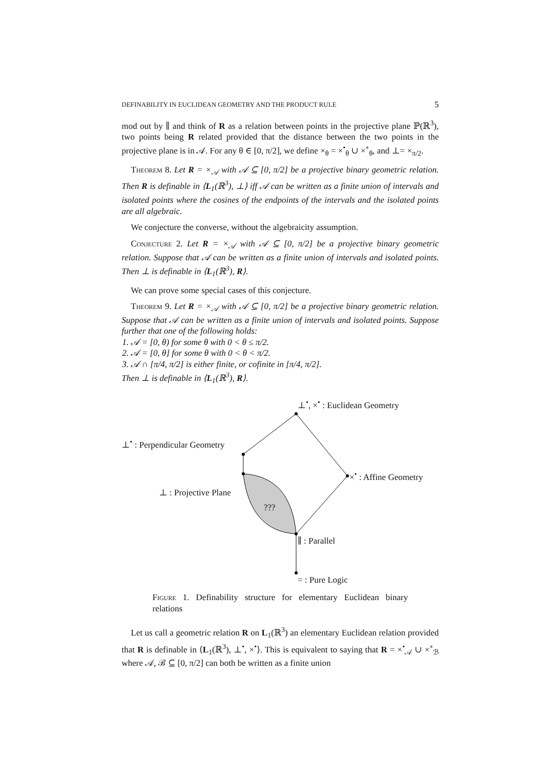DEFINABILITY IN EUCLIDEAN GEOMETRY AND THE PRODUCT RULE 5
mod out by ∥ and think of R as a relation between points in the projective plane ℙ(ℝ<sup>3</sup>), two points being R related provided that the distance between the two points in the projective plane is in 𝒜. For any θ ∈ [0, π/2], we define ×<sub>θ</sub> = ×<sup>•</sup><sub>θ</sub> ∪ ×<sup>∘</sup><sub>θ</sub>, and ⊥= ×<sub>π/2</sub>.
Theorem 8. Let R = ×<sub>𝒜</sub> with 𝒜 ⊆ [0, π/2] be a projective binary geometric relation. Then R is definable in ⟨L<sub>1</sub>(ℝ<sup>3</sup>), ⊥⟩ iff 𝒜 can be written as a finite union of intervals and isolated points where the cosines of the endpoints of the intervals and the isolated points are all algebraic.
We conjecture the converse, without the algebraicity assumption.
Conjecture 2. Let R = ×<sub>𝒜</sub> with 𝒜 ⊆ [0, π/2] be a projective binary geometric relation. Suppose that 𝒜 can be written as a finite union of intervals and isolated points. Then ⊥ is definable in ⟨L<sub>1</sub>(ℝ<sup>3</sup>), R⟩.
We can prove some special cases of this conjecture.
Theorem 9. Let R = ×<sub>𝒜</sub> with 𝒜 ⊆ [0, π/2] be a projective binary geometric relation. Suppose that 𝒜 can be written as a finite union of intervals and isolated points. Suppose further that one of the following holds:
1. 𝒜 = [0, θ) for some θ with 0 < θ ≤ π/2.
2. 𝒜 = [0, θ] for some θ with 0 < θ < π/2.
3. 𝒜 ∩ [π/4, π/2] is either finite, or cofinite in [π/4, π/2].
Then ⊥ is definable in ⟨L<sub>1</sub>(ℝ<sup>3</sup>), R⟩.
⊥<sup>•</sup>, ×<sup>•</sup> : Euclidean Geometry
⊥<sup>•</sup> : Perpendicular Geometry
×<sup>•</sup> : Affine Geometry
⊥ : Projective Plane
???
∥ : Parallel
= : Pure Logic
Figure 1. Definability structure for elementary Euclidean binary relations
Let us call a geometric relation R on L<sub>1</sub>(ℝ<sup>3</sup>) an elementary Euclidean relation provided that R is definable in ⟨L<sub>1</sub>(ℝ<sup>3</sup>), ⊥<sup>•</sup>, ×<sup>•</sup>⟩. This is equivalent to saying that R = ×<sup>•</sup><sub>𝒜</sub> ∪ ×<sup>∘</sup><sub>ℬ</sub> where 𝒜, ℬ ⊆ [0, π/2] can both be written as a finite union